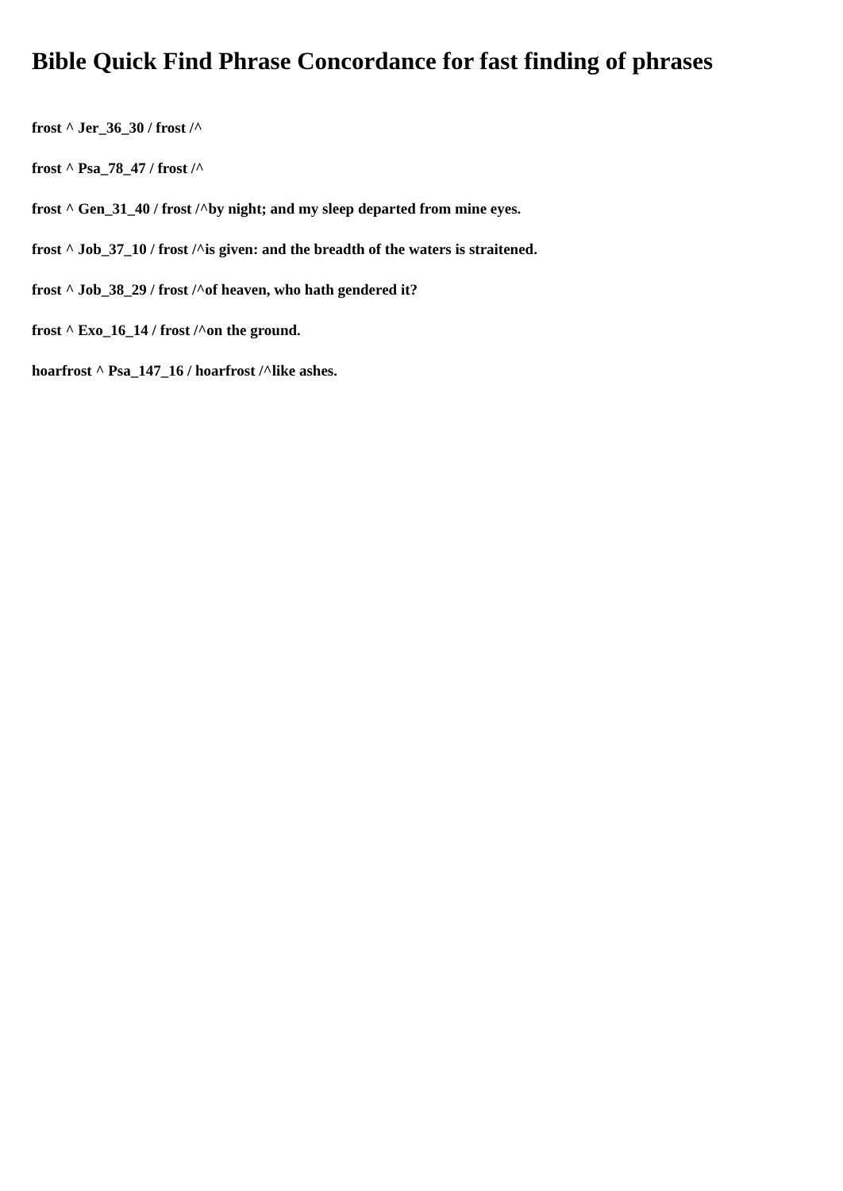Bible Quick Find Phrase Concordance for fast finding of phrases
frost ^ Jer_36_30 / frost /^
frost ^ Psa_78_47 / frost /^
frost ^ Gen_31_40 / frost /^by night; and my sleep departed from mine eyes.
frost ^ Job_37_10 / frost /^is given: and the breadth of the waters is straitened.
frost ^ Job_38_29 / frost /^of heaven, who hath gendered it?
frost ^ Exo_16_14 / frost /^on the ground.
hoarfrost ^ Psa_147_16 / hoarfrost /^like ashes.